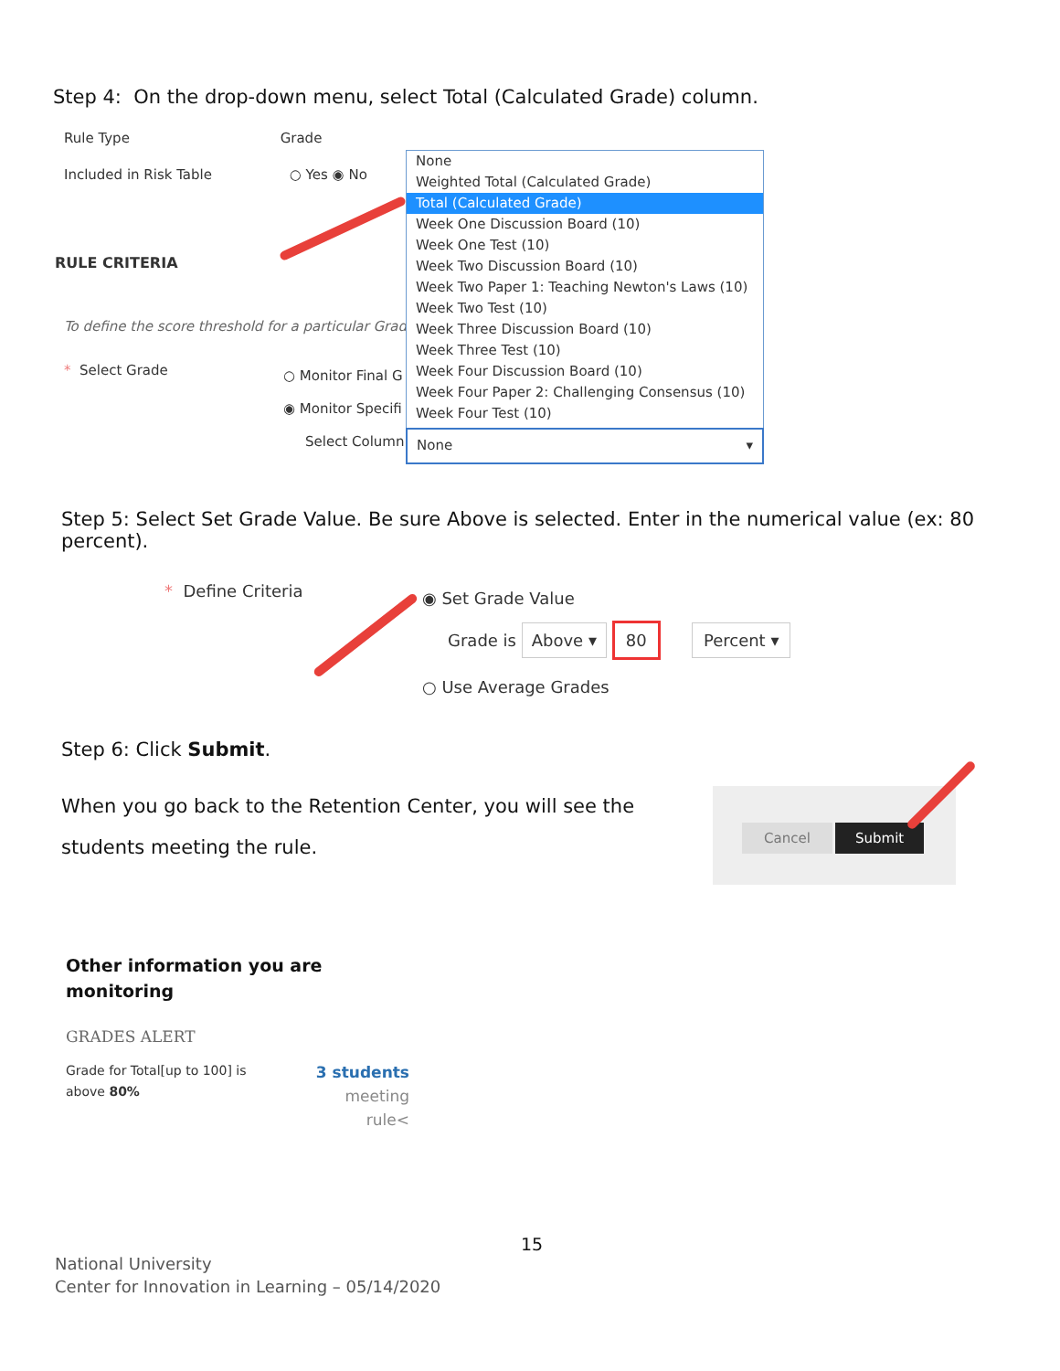Step 4: On the drop-down menu, select Total (Calculated Grade) column.
Rule Type Grade
Included in Risk Table ○ Yes ◉ No
RULE CRITERIA
To define the score threshold for a particular Grade
* Select Grade
○ Monitor Final G
◉ Monitor Specifi
Select Column
None
Weighted Total (Calculated Grade)
Total (Calculated Grade)
Week One Discussion Board (10)
Week One Test (10)
Week Two Discussion Board (10)
Week Two Paper 1: Teaching Newton's Laws (10)
Week Two Test (10)
Week Three Discussion Board (10)
Week Three Test (10)
Week Four Discussion Board (10)
Week Four Paper 2: Challenging Consensus (10)
Week Four Test (10)
None ▾
Step 5: Select Set Grade Value. Be sure Above is selected. Enter in the numerical value (ex: 80 percent).
* Define Criteria ◉ Set Grade Value
Grade is Above ▾ 80 Percent ▾
○ Use Average Grades
Step 6: Click Submit.
When you go back to the Retention Center, you will see the students meeting the rule.
Cancel Submit
Other information you are
monitoring
GRADES ALERT
Grade for Total[up to 100] is
above 80%
3 students
meeting
rule<
15
National University
Center for Innovation in Learning – 05/14/2020